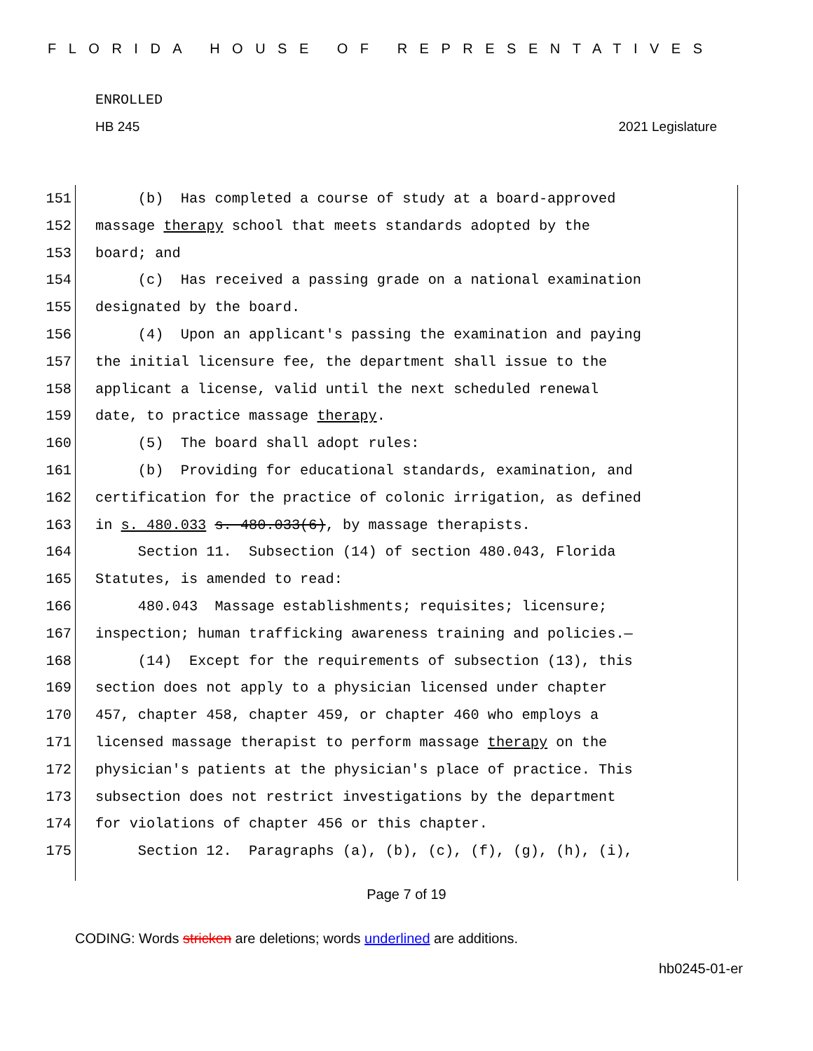FLORIDA HOUSE OF REPRESENTATIVES
ENROLLED
HB 245 2021 Legislature
151 (b) Has completed a course of study at a board-approved
152 massage therapy school that meets standards adopted by the
153 board; and
154 (c) Has received a passing grade on a national examination
155 designated by the board.
156 (4) Upon an applicant's passing the examination and paying
157 the initial licensure fee, the department shall issue to the
158 applicant a license, valid until the next scheduled renewal
159 date, to practice massage therapy.
160 (5) The board shall adopt rules:
161 (b) Providing for educational standards, examination, and
162 certification for the practice of colonic irrigation, as defined
163 in s. 480.033 s. 480.033(6), by massage therapists.
164 Section 11. Subsection (14) of section 480.043, Florida
165 Statutes, is amended to read:
166 480.043 Massage establishments; requisites; licensure;
167 inspection; human trafficking awareness training and policies.—
168 (14) Except for the requirements of subsection (13), this
169 section does not apply to a physician licensed under chapter
170 457, chapter 458, chapter 459, or chapter 460 who employs a
171 licensed massage therapist to perform massage therapy on the
172 physician's patients at the physician's place of practice. This
173 subsection does not restrict investigations by the department
174 for violations of chapter 456 or this chapter.
175 Section 12. Paragraphs (a), (b), (c), (f), (g), (h), (i),
Page 7 of 19
CODING: Words stricken are deletions; words underlined are additions.
hb0245-01-er